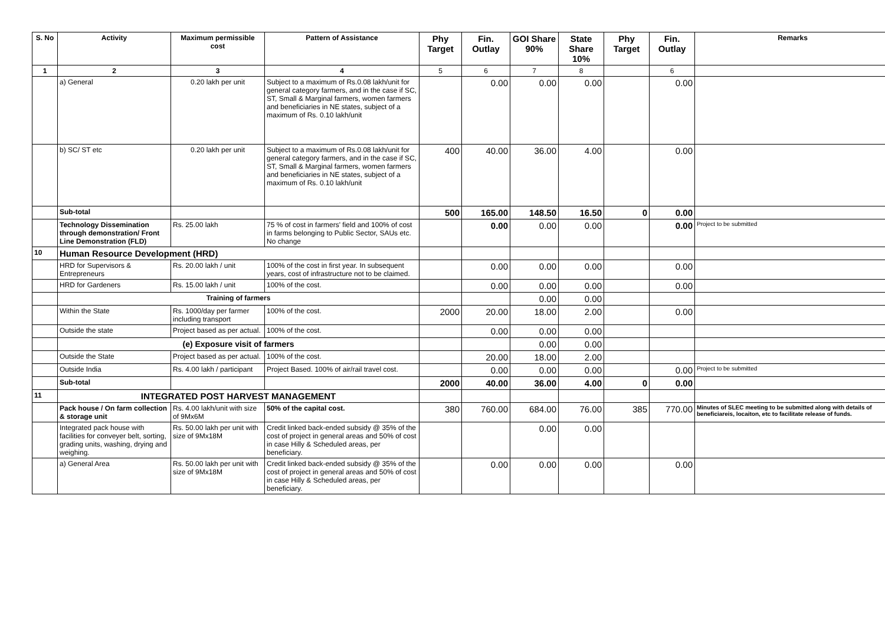| S. No | Activity | Maximum permissible cost | Pattern of Assistance | Phy Target | Fin. Outlay | GOI Share 90% | State Share 10% | Phy Target | Fin. Outlay | Remarks |
| --- | --- | --- | --- | --- | --- | --- | --- | --- | --- | --- |
| 1 | 2 | 3 | 4 | 5 | 6 | 7 | 8 | | 6 | |
| | a) General | 0.20 lakh per unit | Subject to a maximum of Rs.0.08 lakh/unit for general category farmers, and in the case if SC, ST, Small & Marginal farmers, women farmers and beneficiaries in NE states, subject of a maximum of Rs. 0.10 lakh/unit | | 0.00 | 0.00 | 0.00 | | 0.00 | |
| | b) SC/ ST etc | 0.20 lakh per unit | Subject to a maximum of Rs.0.08 lakh/unit for general category farmers, and in the case if SC, ST, Small & Marginal farmers, women farmers and beneficiaries in NE states, subject of a maximum of Rs. 0.10 lakh/unit | 400 | 40.00 | 36.00 | 4.00 | | 0.00 | |
| | Sub-total | | | 500 | 165.00 | 148.50 | 16.50 | 0 | 0.00 | |
| | Technology Dissemination through demonstration/ Front Line Demonstration (FLD) | Rs. 25.00 lakh | 75 % of cost in farmers' field and 100% of cost in farms belonging to Public Sector, SAUs etc. No change | | 0.00 | 0.00 | 0.00 | | 0.00 | Project to be submitted |
| 10 | Human Resource Development (HRD) | | | | | | | | | |
| | HRD for Supervisors & Entrepreneurs | Rs. 20.00 lakh / unit | 100% of the cost in first year. In subsequent years, cost of infrastructure not to be claimed. | | 0.00 | 0.00 | 0.00 | | 0.00 | |
| | HRD for Gardeners | Rs. 15.00 lakh / unit | 100% of the cost. | | 0.00 | 0.00 | 0.00 | | 0.00 | |
| | Training of farmers | | | | | 0.00 | 0.00 | | | |
| | Within the State | Rs. 1000/day per farmer including transport | 100% of the cost. | 2000 | 20.00 | 18.00 | 2.00 | | 0.00 | |
| | Outside the state | Project based as per actual. | 100% of the cost. | | 0.00 | 0.00 | 0.00 | | | |
| | (e) Exposure visit of farmers | | | | | 0.00 | 0.00 | | | |
| | Outside the State | Project based as per actual. | 100% of the cost. | | 20.00 | 18.00 | 2.00 | | | |
| | Outside India | Rs. 4.00 lakh / participant | Project Based. 100% of air/rail travel cost. | | 0.00 | 0.00 | 0.00 | | 0.00 | Project to be submitted |
| | Sub-total | | | 2000 | 40.00 | 36.00 | 4.00 | 0 | 0.00 | |
| 11 | INTEGRATED POST HARVEST MANAGEMENT | | | | | | | | | |
| | Pack house / On farm collection & storage unit | Rs. 4.00 lakh/unit with size of 9Mx6M | 50% of the capital cost. | 380 | 760.00 | 684.00 | 76.00 | 385 | 770.00 | Minutes of SLEC meeting to be submitted along with details of beneficiareis, locaiton, etc to facilitate release of funds. |
| | Integrated pack house with facilities for conveyer belt, sorting, grading units, washing, drying and weighing. | Rs. 50.00 lakh per unit with size of 9Mx18M | Credit linked back-ended subsidy @ 35% of the cost of project in general areas and 50% of cost in case Hilly & Scheduled areas, per beneficiary. | | | 0.00 | 0.00 | | | |
| | a) General Area | Rs. 50.00 lakh per unit with size of 9Mx18M | Credit linked back-ended subsidy @ 35% of the cost of project in general areas and 50% of cost in case Hilly & Scheduled areas, per beneficiary. | | 0.00 | 0.00 | 0.00 | | 0.00 | |